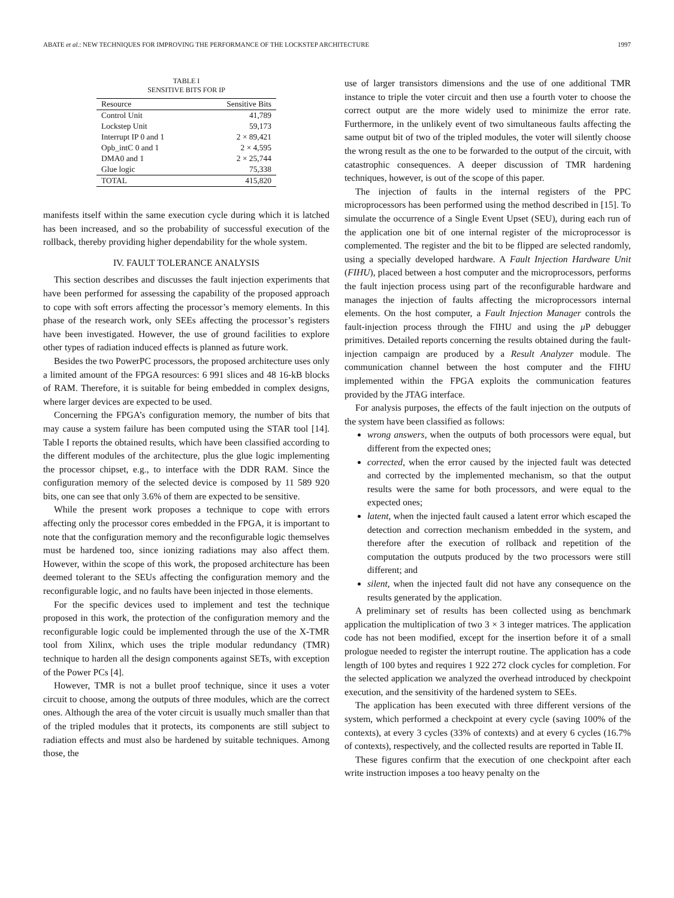ABATE et al.: NEW TECHNIQUES FOR IMPROVING THE PERFORMANCE OF THE LOCKSTEP ARCHITECTURE 1997
TABLE I
SENSITIVE BITS FOR IP
| Resource | Sensitive Bits |
| --- | --- |
| Control Unit | 41,789 |
| Lockstep Unit | 59,173 |
| Interrupt IP 0 and 1 | 2 × 89,421 |
| Opb_intC 0 and 1 | 2 × 4,595 |
| DMA0 and 1 | 2 × 25,744 |
| Glue logic | 75,338 |
| TOTAL | 415,820 |
manifests itself within the same execution cycle during which it is latched has been increased, and so the probability of successful execution of the rollback, thereby providing higher dependability for the whole system.
IV. FAULT TOLERANCE ANALYSIS
This section describes and discusses the fault injection experiments that have been performed for assessing the capability of the proposed approach to cope with soft errors affecting the processor’s memory elements. In this phase of the research work, only SEEs affecting the processor’s registers have been investigated. However, the use of ground facilities to explore other types of radiation induced effects is planned as future work.
Besides the two PowerPC processors, the proposed architecture uses only a limited amount of the FPGA resources: 6 991 slices and 48 16-kB blocks of RAM. Therefore, it is suitable for being embedded in complex designs, where larger devices are expected to be used.
Concerning the FPGA’s configuration memory, the number of bits that may cause a system failure has been computed using the STAR tool [14]. Table I reports the obtained results, which have been classified according to the different modules of the architecture, plus the glue logic implementing the processor chipset, e.g., to interface with the DDR RAM. Since the configuration memory of the selected device is composed by 11 589 920 bits, one can see that only 3.6% of them are expected to be sensitive.
While the present work proposes a technique to cope with errors affecting only the processor cores embedded in the FPGA, it is important to note that the configuration memory and the reconfigurable logic themselves must be hardened too, since ionizing radiations may also affect them. However, within the scope of this work, the proposed architecture has been deemed tolerant to the SEUs affecting the configuration memory and the reconfigurable logic, and no faults have been injected in those elements.
For the specific devices used to implement and test the technique proposed in this work, the protection of the configuration memory and the reconfigurable logic could be implemented through the use of the X-TMR tool from Xilinx, which uses the triple modular redundancy (TMR) technique to harden all the design components against SETs, with exception of the Power PCs [4].
However, TMR is not a bullet proof technique, since it uses a voter circuit to choose, among the outputs of three modules, which are the correct ones. Although the area of the voter circuit is usually much smaller than that of the tripled modules that it protects, its components are still subject to radiation effects and must also be hardened by suitable techniques. Among those, the
use of larger transistors dimensions and the use of one additional TMR instance to triple the voter circuit and then use a fourth voter to choose the correct output are the more widely used to minimize the error rate. Furthermore, in the unlikely event of two simultaneous faults affecting the same output bit of two of the tripled modules, the voter will silently choose the wrong result as the one to be forwarded to the output of the circuit, with catastrophic consequences. A deeper discussion of TMR hardening techniques, however, is out of the scope of this paper.
The injection of faults in the internal registers of the PPC microprocessors has been performed using the method described in [15]. To simulate the occurrence of a Single Event Upset (SEU), during each run of the application one bit of one internal register of the microprocessor is complemented. The register and the bit to be flipped are selected randomly, using a specially developed hardware. A Fault Injection Hardware Unit (FIHU), placed between a host computer and the microprocessors, performs the fault injection process using part of the reconfigurable hardware and manages the injection of faults affecting the microprocessors internal elements. On the host computer, a Fault Injection Manager controls the fault-injection process through the FIHU and using the μ P debugger primitives. Detailed reports concerning the results obtained during the fault-injection campaign are produced by a Result Analyzer module. The communication channel between the host computer and the FIHU implemented within the FPGA exploits the communication features provided by the JTAG interface.
For analysis purposes, the effects of the fault injection on the outputs of the system have been classified as follows:
wrong answers, when the outputs of both processors were equal, but different from the expected ones;
corrected, when the error caused by the injected fault was detected and corrected by the implemented mechanism, so that the output results were the same for both processors, and were equal to the expected ones;
latent, when the injected fault caused a latent error which escaped the detection and correction mechanism embedded in the system, and therefore after the execution of rollback and repetition of the computation the outputs produced by the two processors were still different; and
silent, when the injected fault did not have any consequence on the results generated by the application.
A preliminary set of results has been collected using as benchmark application the multiplication of two 3 × 3 integer matrices. The application code has not been modified, except for the insertion before it of a small prologue needed to register the interrupt routine. The application has a code length of 100 bytes and requires 1 922 272 clock cycles for completion. For the selected application we analyzed the overhead introduced by checkpoint execution, and the sensitivity of the hardened system to SEEs.
The application has been executed with three different versions of the system, which performed a checkpoint at every cycle (saving 100% of the contexts), at every 3 cycles (33% of contexts) and at every 6 cycles (16.7% of contexts), respectively, and the collected results are reported in Table II.
These figures confirm that the execution of one checkpoint after each write instruction imposes a too heavy penalty on the